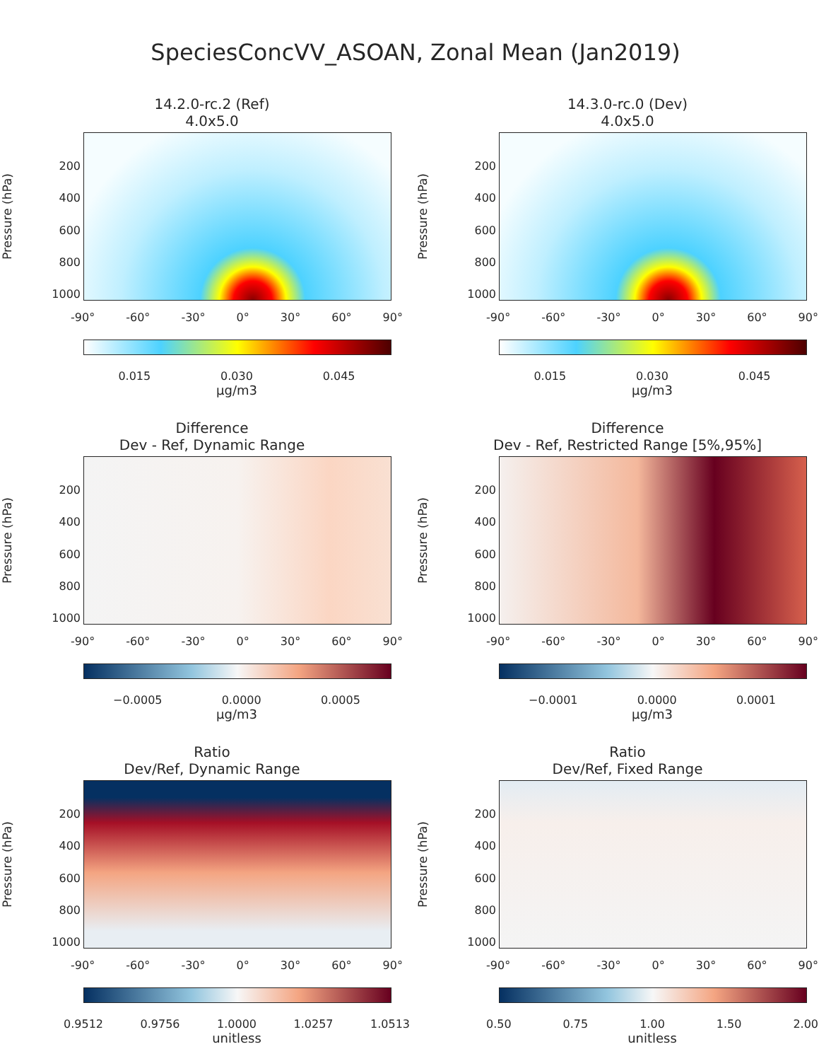SpeciesConcVV_ASOAN, Zonal Mean (Jan2019)
14.2.0-rc.2 (Ref)
4.0x5.0
Pressure (hPa)
200
400
600
800
1000
-90° -60° -30° 0° 30° 60° 90°
0.015 0.030 0.045
µg/m3
14.3.0-rc.0 (Dev)
4.0x5.0
Pressure (hPa)
200
400
600
800
1000
-90° -60° -30° 0° 30° 60° 90°
0.015 0.030 0.045
µg/m3
Difference
Dev - Ref, Dynamic Range
Pressure (hPa)
200
400
600
800
1000
-90° -60° -30° 0° 30° 60° 90°
−0.0005 0.0000 0.0005
µg/m3
Difference
Dev - Ref, Restricted Range [5%,95%]
Pressure (hPa)
200
400
600
800
1000
-90° -60° -30° 0° 30° 60° 90°
−0.0001 0.0000 0.0001
µg/m3
Ratio
Dev/Ref, Dynamic Range
Pressure (hPa)
200
400
600
800
1000
-90° -60° -30° 0° 30° 60° 90°
0.9512 0.9756 1.0000 1.0257 1.0513
unitless
Ratio
Dev/Ref, Fixed Range
Pressure (hPa)
200
400
600
800
1000
-90° -60° -30° 0° 30° 60° 90°
0.50 0.75 1.00 1.50 2.00
unitless